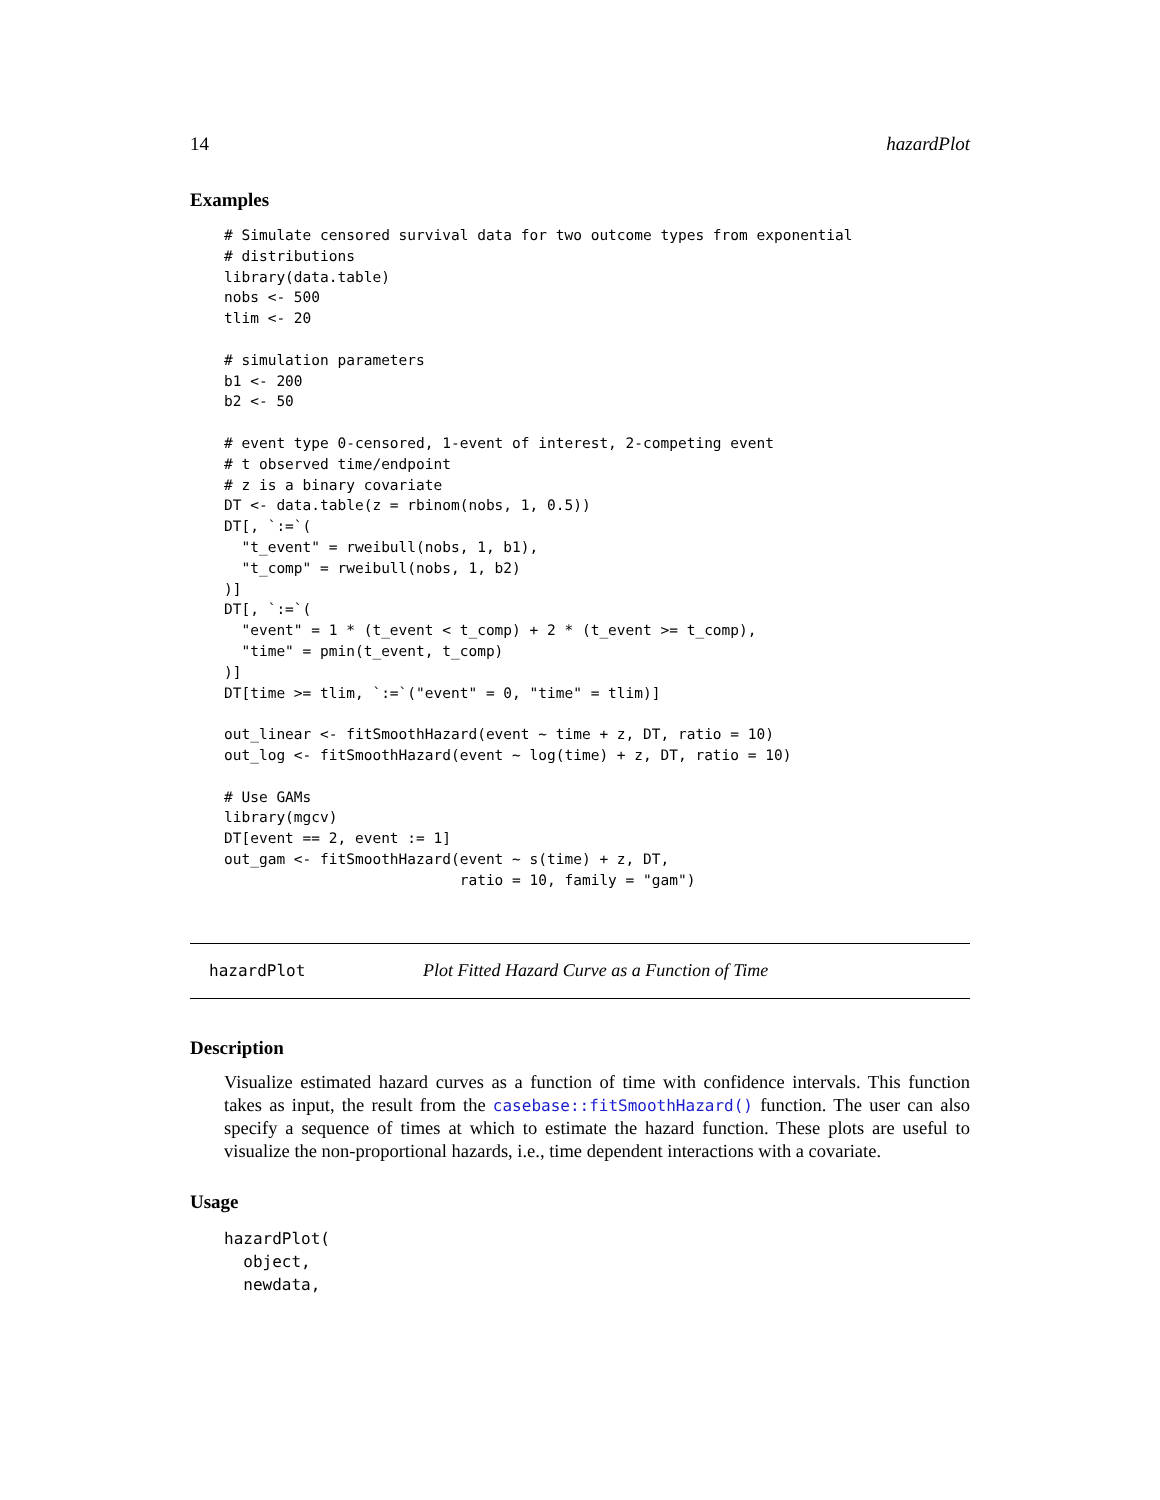14 hazardPlot
Examples
# Simulate censored survival data for two outcome types from exponential
# distributions
library(data.table)
nobs <- 500
tlim <- 20

# simulation parameters
b1 <- 200
b2 <- 50

# event type 0-censored, 1-event of interest, 2-competing event
# t observed time/endpoint
# z is a binary covariate
DT <- data.table(z = rbinom(nobs, 1, 0.5))
DT[, `:=`(
  "t_event" = rweibull(nobs, 1, b1),
  "t_comp" = rweibull(nobs, 1, b2)
)]
DT[, `:=`(
  "event" = 1 * (t_event < t_comp) + 2 * (t_event >= t_comp),
  "time" = pmin(t_event, t_comp)
)]
DT[time >= tlim, `:=`("event" = 0, "time" = tlim)]

out_linear <- fitSmoothHazard(event ~ time + z, DT, ratio = 10)
out_log <- fitSmoothHazard(event ~ log(time) + z, DT, ratio = 10)

# Use GAMs
library(mgcv)
DT[event == 2, event := 1]
out_gam <- fitSmoothHazard(event ~ s(time) + z, DT,
                           ratio = 10, family = "gam")
hazardPlot Plot Fitted Hazard Curve as a Function of Time
Description
Visualize estimated hazard curves as a function of time with confidence intervals. This function takes as input, the result from the casebase::fitSmoothHazard() function. The user can also specify a sequence of times at which to estimate the hazard function. These plots are useful to visualize the non-proportional hazards, i.e., time dependent interactions with a covariate.
Usage
hazardPlot(
  object,
  newdata,